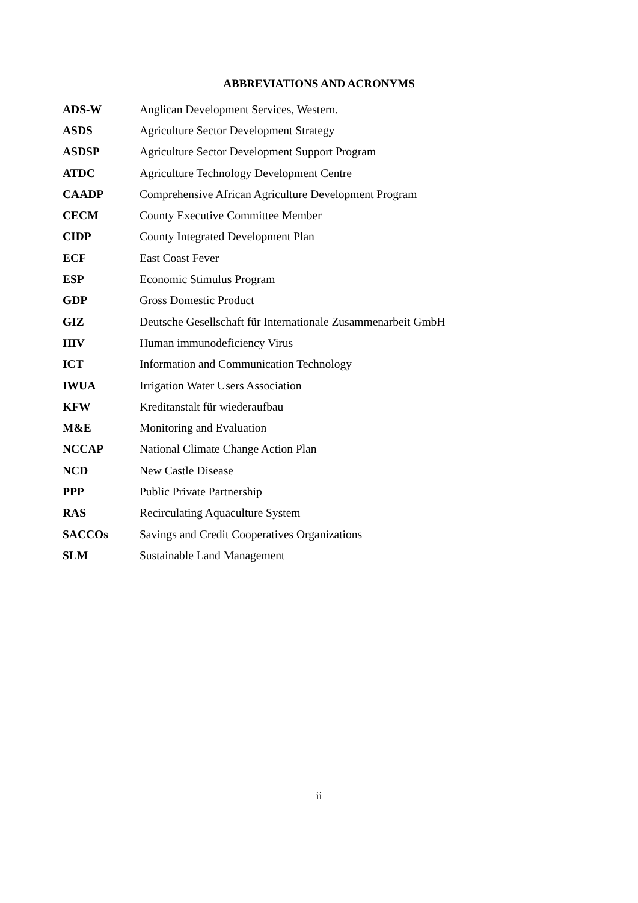ABBREVIATIONS AND ACRONYMS
| ADS-W | Anglican Development Services, Western. |
| ASDS | Agriculture Sector Development Strategy |
| ASDSP | Agriculture Sector Development Support Program |
| ATDC | Agriculture Technology Development Centre |
| CAADP | Comprehensive African Agriculture Development Program |
| CECM | County Executive Committee Member |
| CIDP | County Integrated Development Plan |
| ECF | East Coast Fever |
| ESP | Economic Stimulus Program |
| GDP | Gross Domestic Product |
| GIZ | Deutsche Gesellschaft für Internationale Zusammenarbeit GmbH |
| HIV | Human immunodeficiency Virus |
| ICT | Information and Communication Technology |
| IWUA | Irrigation Water Users Association |
| KFW | Kreditanstalt für wiederaufbau |
| M&E | Monitoring and Evaluation |
| NCCAP | National Climate Change Action Plan |
| NCD | New Castle Disease |
| PPP | Public Private Partnership |
| RAS | Recirculating Aquaculture System |
| SACCOs | Savings and Credit Cooperatives Organizations |
| SLM | Sustainable Land Management |
ii